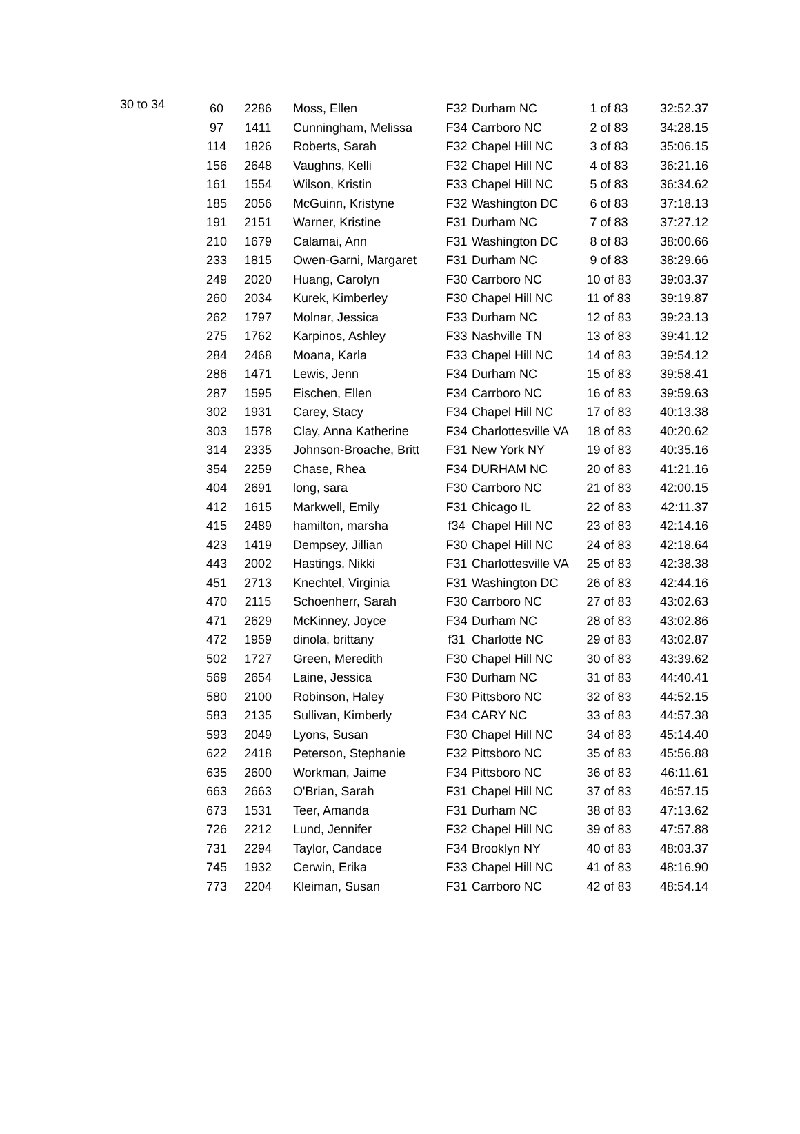30 to 34
| 60 | 2286 | Moss, Ellen | F32 | Durham NC | 1 of 83 | 32:52.37 |
| 97 | 1411 | Cunningham, Melissa | F34 | Carrboro NC | 2 of 83 | 34:28.15 |
| 114 | 1826 | Roberts, Sarah | F32 | Chapel Hill NC | 3 of 83 | 35:06.15 |
| 156 | 2648 | Vaughns, Kelli | F32 | Chapel Hill NC | 4 of 83 | 36:21.16 |
| 161 | 1554 | Wilson, Kristin | F33 | Chapel Hill NC | 5 of 83 | 36:34.62 |
| 185 | 2056 | McGuinn, Kristyne | F32 | Washington DC | 6 of 83 | 37:18.13 |
| 191 | 2151 | Warner, Kristine | F31 | Durham NC | 7 of 83 | 37:27.12 |
| 210 | 1679 | Calamai, Ann | F31 | Washington DC | 8 of 83 | 38:00.66 |
| 233 | 1815 | Owen-Garni, Margaret | F31 | Durham NC | 9 of 83 | 38:29.66 |
| 249 | 2020 | Huang, Carolyn | F30 | Carrboro NC | 10 of 83 | 39:03.37 |
| 260 | 2034 | Kurek, Kimberley | F30 | Chapel Hill NC | 11 of 83 | 39:19.87 |
| 262 | 1797 | Molnar, Jessica | F33 | Durham NC | 12 of 83 | 39:23.13 |
| 275 | 1762 | Karpinos, Ashley | F33 | Nashville TN | 13 of 83 | 39:41.12 |
| 284 | 2468 | Moana, Karla | F33 | Chapel Hill NC | 14 of 83 | 39:54.12 |
| 286 | 1471 | Lewis, Jenn | F34 | Durham NC | 15 of 83 | 39:58.41 |
| 287 | 1595 | Eischen, Ellen | F34 | Carrboro NC | 16 of 83 | 39:59.63 |
| 302 | 1931 | Carey, Stacy | F34 | Chapel Hill NC | 17 of 83 | 40:13.38 |
| 303 | 1578 | Clay, Anna Katherine | F34 | Charlottesville VA | 18 of 83 | 40:20.62 |
| 314 | 2335 | Johnson-Broache, Britt | F31 | New York NY | 19 of 83 | 40:35.16 |
| 354 | 2259 | Chase, Rhea | F34 | DURHAM NC | 20 of 83 | 41:21.16 |
| 404 | 2691 | long, sara | F30 | Carrboro NC | 21 of 83 | 42:00.15 |
| 412 | 1615 | Markwell, Emily | F31 | Chicago IL | 22 of 83 | 42:11.37 |
| 415 | 2489 | hamilton, marsha | f34 | Chapel Hill NC | 23 of 83 | 42:14.16 |
| 423 | 1419 | Dempsey, Jillian | F30 | Chapel Hill NC | 24 of 83 | 42:18.64 |
| 443 | 2002 | Hastings, Nikki | F31 | Charlottesville VA | 25 of 83 | 42:38.38 |
| 451 | 2713 | Knechtel, Virginia | F31 | Washington DC | 26 of 83 | 42:44.16 |
| 470 | 2115 | Schoenherr, Sarah | F30 | Carrboro NC | 27 of 83 | 43:02.63 |
| 471 | 2629 | McKinney, Joyce | F34 | Durham NC | 28 of 83 | 43:02.86 |
| 472 | 1959 | dinola, brittany | f31 | Charlotte NC | 29 of 83 | 43:02.87 |
| 502 | 1727 | Green, Meredith | F30 | Chapel Hill NC | 30 of 83 | 43:39.62 |
| 569 | 2654 | Laine, Jessica | F30 | Durham NC | 31 of 83 | 44:40.41 |
| 580 | 2100 | Robinson, Haley | F30 | Pittsboro NC | 32 of 83 | 44:52.15 |
| 583 | 2135 | Sullivan, Kimberly | F34 | CARY NC | 33 of 83 | 44:57.38 |
| 593 | 2049 | Lyons, Susan | F30 | Chapel Hill NC | 34 of 83 | 45:14.40 |
| 622 | 2418 | Peterson, Stephanie | F32 | Pittsboro NC | 35 of 83 | 45:56.88 |
| 635 | 2600 | Workman, Jaime | F34 | Pittsboro NC | 36 of 83 | 46:11.61 |
| 663 | 2663 | O'Brian, Sarah | F31 | Chapel Hill NC | 37 of 83 | 46:57.15 |
| 673 | 1531 | Teer, Amanda | F31 | Durham NC | 38 of 83 | 47:13.62 |
| 726 | 2212 | Lund, Jennifer | F32 | Chapel Hill NC | 39 of 83 | 47:57.88 |
| 731 | 2294 | Taylor, Candace | F34 | Brooklyn NY | 40 of 83 | 48:03.37 |
| 745 | 1932 | Cerwin, Erika | F33 | Chapel Hill NC | 41 of 83 | 48:16.90 |
| 773 | 2204 | Kleiman, Susan | F31 | Carrboro NC | 42 of 83 | 48:54.14 |